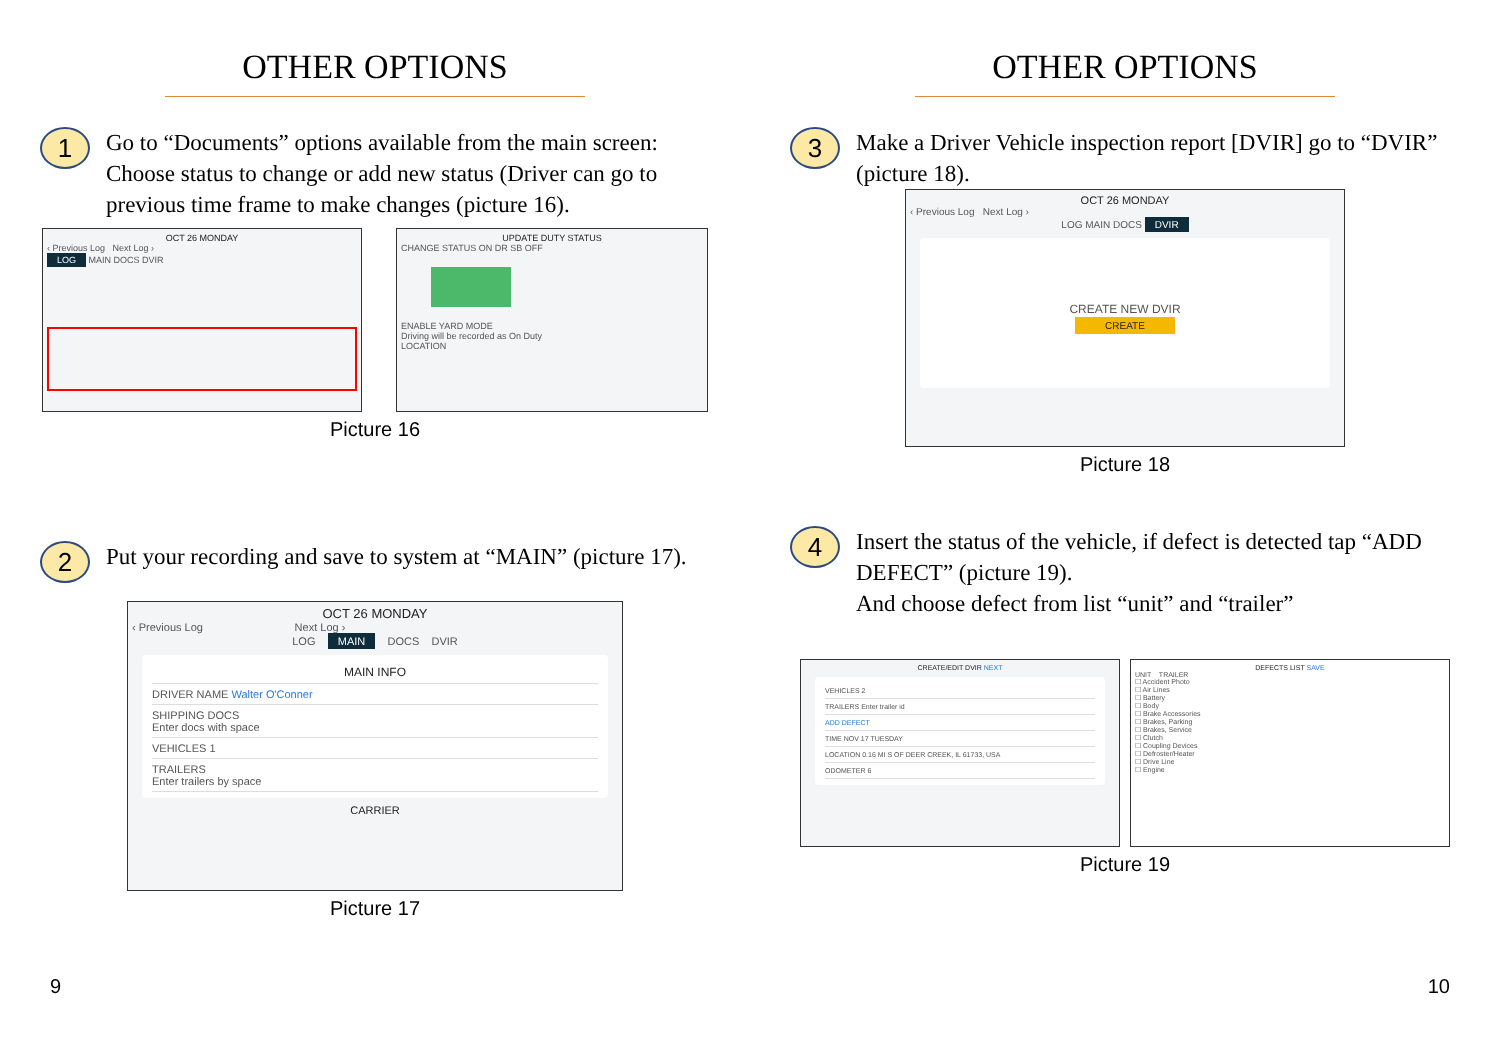OTHER OPTIONS
1
Go to “Documents” options available from the main screen: Choose status to change or add new status (Driver can go to previous time frame to make changes (picture 16).
OCT 26 MONDAY
‹ Previous Log Next Log ›
LOG MAIN DOCS DVIR
UPDATE DUTY STATUS
CHANGE STATUS ON DR SB OFF
ENABLE YARD MODE
Driving will be recorded as On Duty
LOCATION
Picture 16
2
Put your recording and save to system at “MAIN” (picture 17).
OCT 26 MONDAY
‹ Previous Log Next Log ›
LOG MAIN DOCS DVIR
MAIN INFO
DRIVER NAME Walter O'Conner
SHIPPING DOCS
Enter docs with space
VEHICLES 1
TRAILERS
Enter trailers by space
CARRIER
Picture 17
9
OTHER OPTIONS
3
Make a Driver Vehicle inspection report [DVIR] go to “DVIR” (picture 18).
OCT 26 MONDAY
‹ Previous Log Next Log ›
LOG MAIN DOCS DVIR
CREATE NEW DVIR
CREATE
Picture 18
4
Insert the status of the vehicle, if defect is detected tap “ADD DEFECT” (picture 19).
And choose defect from list “unit” and “trailer”
CREATE/EDIT DVIR NEXT
VEHICLES 2
TRAILERS Enter trailer id
ADD DEFECT
TIME NOV 17 TUESDAY
LOCATION 0.16 MI S OF DEER CREEK, IL 61733, USA
ODOMETER 6
DEFECTS LIST SAVE
UNIT TRAILER
☐ Accident Photo
☐ Air Lines
☐ Battery
☐ Body
☐ Brake Accessories
☐ Brakes, Parking
☐ Brakes, Service
☐ Clutch
☐ Coupling Devices
☐ Defroster/Heater
☐ Drive Line
☐ Engine
Picture 19
10